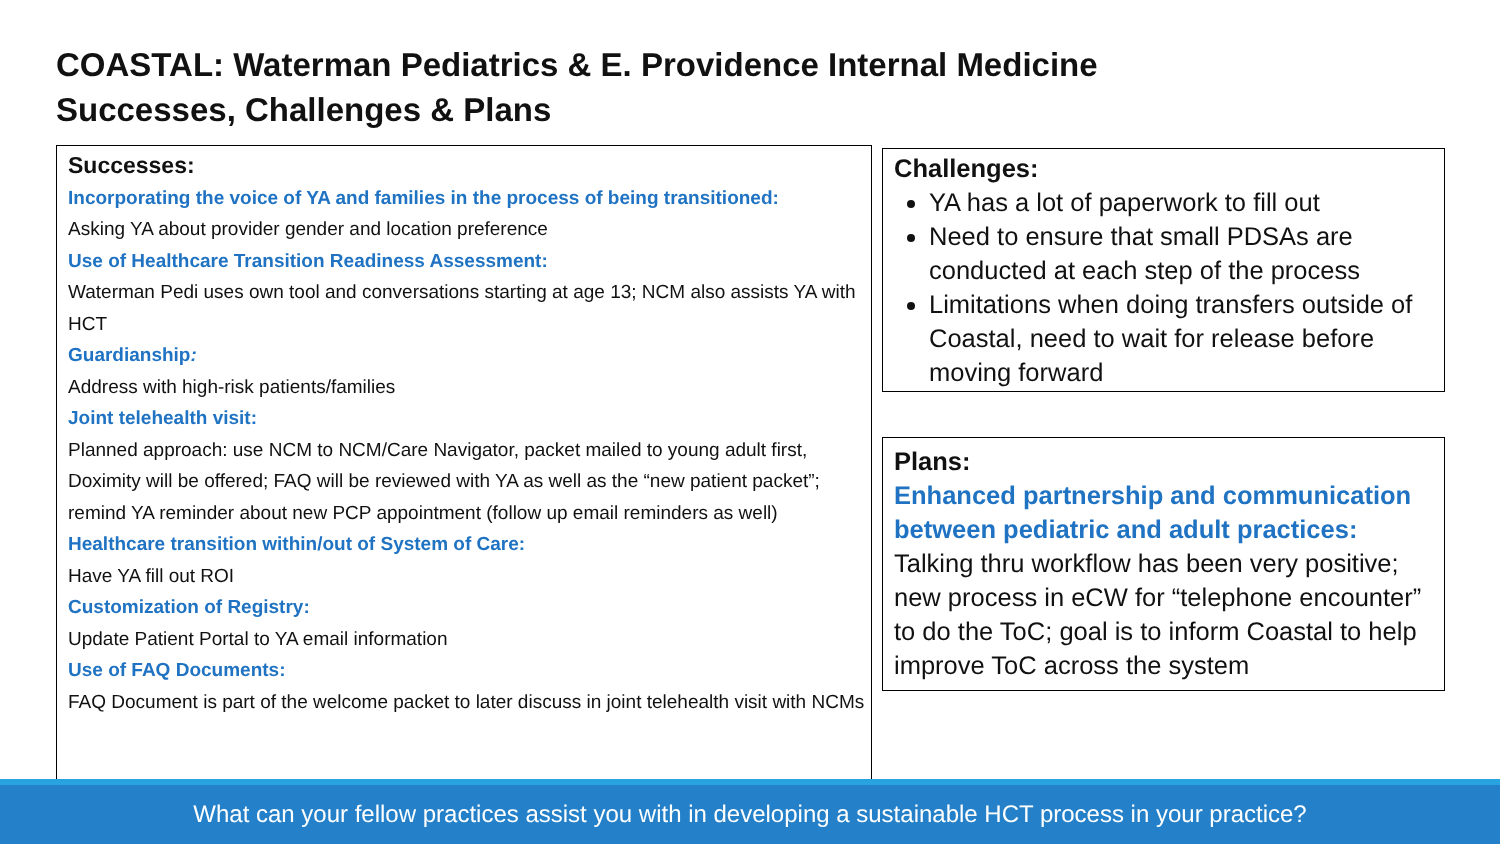COASTAL: Waterman Pediatrics & E. Providence Internal Medicine
Successes, Challenges & Plans
Successes:
Incorporating the voice of YA and families in the process of being transitioned:
Asking YA about provider gender and location preference
Use of Healthcare Transition Readiness Assessment:
Waterman Pedi uses own tool and conversations starting at age 13; NCM also assists YA with HCT
Guardianship:
Address with high-risk patients/families
Joint telehealth visit:
Planned approach: use NCM to NCM/Care Navigator, packet mailed to young adult first, Doximity will be offered; FAQ will be reviewed with YA as well as the “new patient packet”; remind YA reminder about new PCP appointment (follow up email reminders as well)
Healthcare transition within/out of System of Care:
Have YA fill out ROI
Customization of Registry:
Update Patient Portal to YA email information
Use of FAQ Documents:
FAQ Document is part of the welcome packet to later discuss in joint telehealth visit with NCMs
Challenges:
YA has a lot of paperwork to fill out
Need to ensure that small PDSAs are conducted at each step of the process
Limitations when doing transfers outside of Coastal, need to wait for release before moving forward
Plans:
Enhanced partnership and communication between pediatric and adult practices:
Talking thru workflow has been very positive; new process in eCW for “telephone encounter” to do the ToC; goal is to inform Coastal to help improve ToC across the system
What can your fellow practices assist you with in developing a sustainable HCT process in your practice?